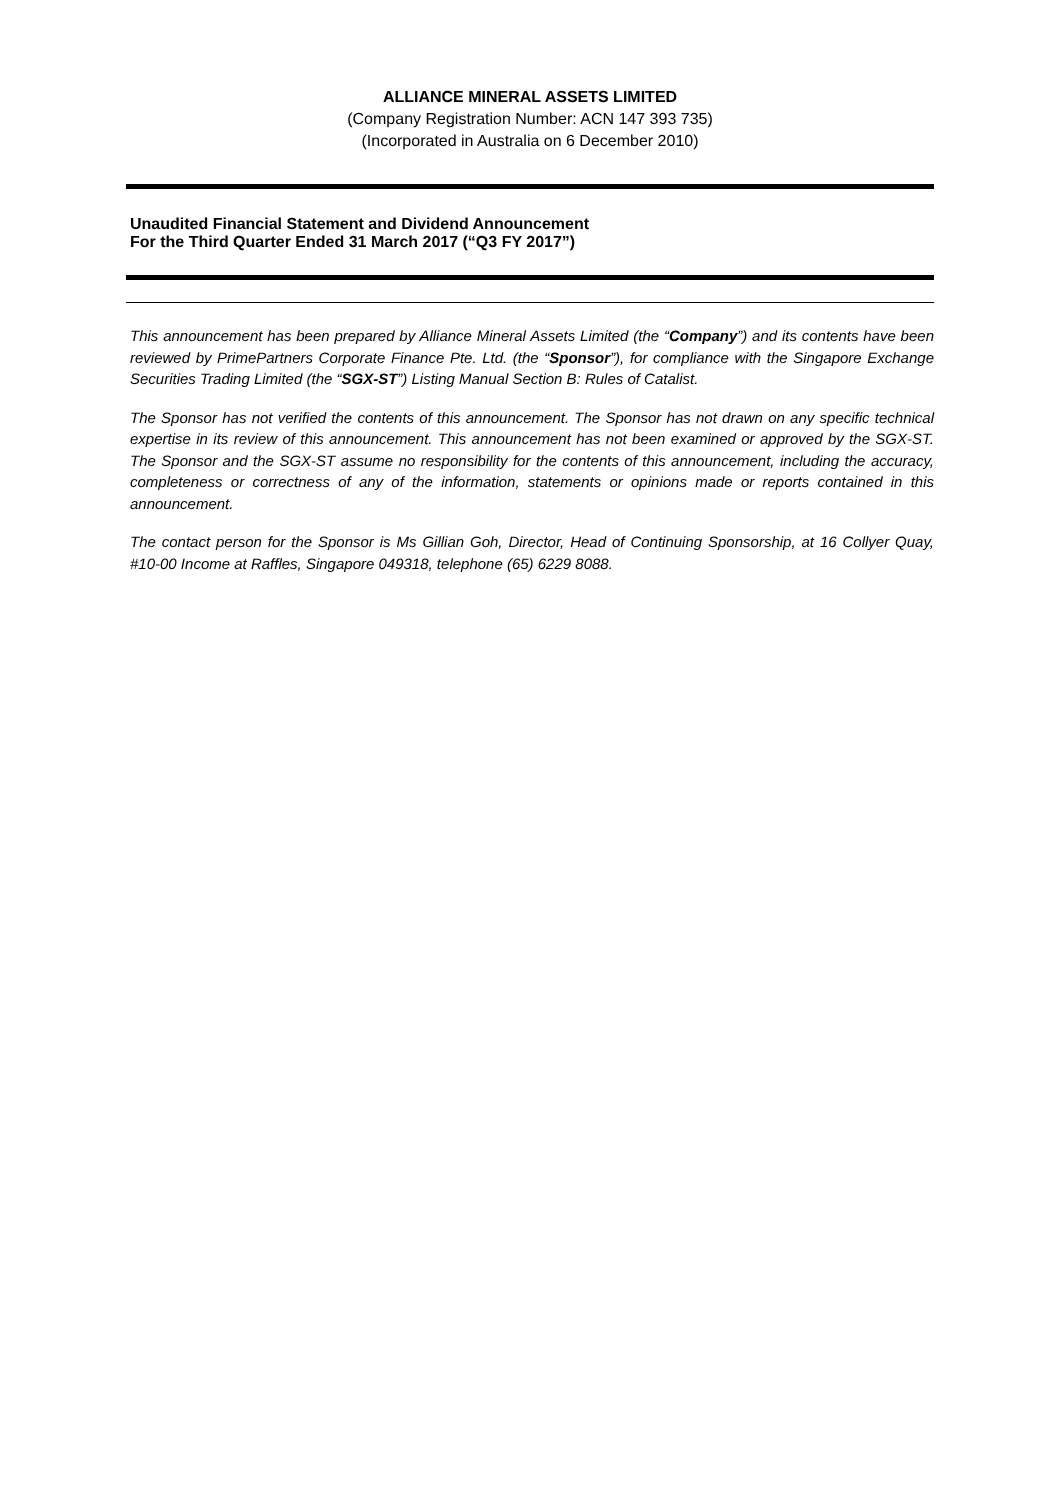ALLIANCE MINERAL ASSETS LIMITED
(Company Registration Number: ACN 147 393 735)
(Incorporated in Australia on 6 December 2010)
Unaudited Financial Statement and Dividend Announcement
For the Third Quarter Ended 31 March 2017 (“Q3 FY 2017”)
This announcement has been prepared by Alliance Mineral Assets Limited (the “Company”) and its contents have been reviewed by PrimePartners Corporate Finance Pte. Ltd. (the “Sponsor”), for compliance with the Singapore Exchange Securities Trading Limited (the “SGX-ST”) Listing Manual Section B: Rules of Catalist.
The Sponsor has not verified the contents of this announcement. The Sponsor has not drawn on any specific technical expertise in its review of this announcement. This announcement has not been examined or approved by the SGX-ST. The Sponsor and the SGX-ST assume no responsibility for the contents of this announcement, including the accuracy, completeness or correctness of any of the information, statements or opinions made or reports contained in this announcement.
The contact person for the Sponsor is Ms Gillian Goh, Director, Head of Continuing Sponsorship, at 16 Collyer Quay, #10-00 Income at Raffles, Singapore 049318, telephone (65) 6229 8088.